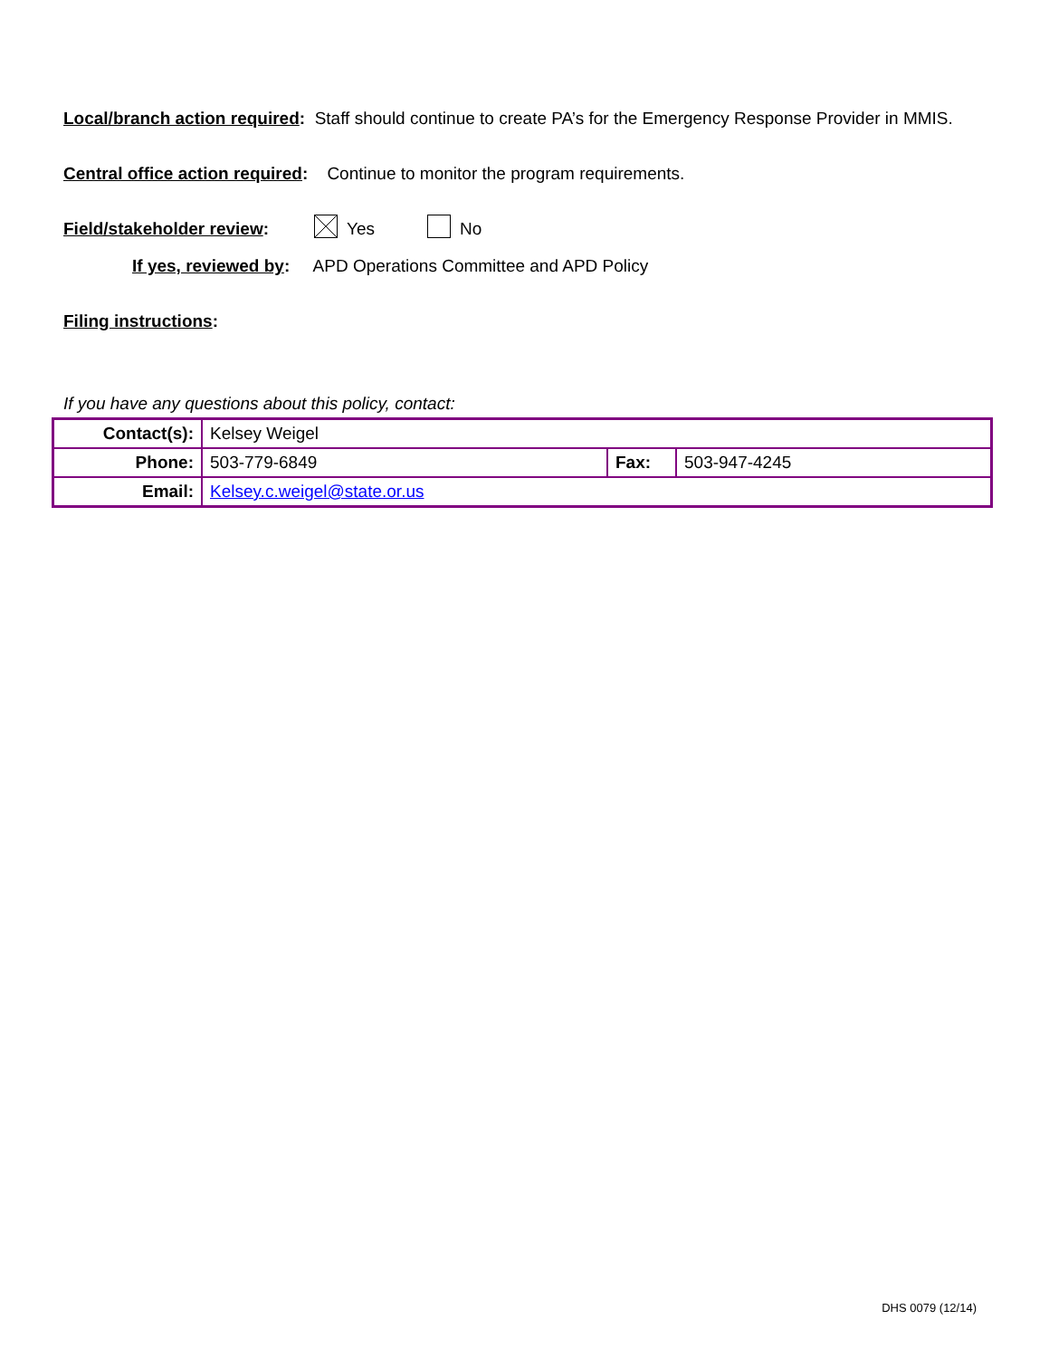Local/branch action required: Staff should continue to create PA’s for the Emergency Response Provider in MMIS.
Central office action required: Continue to monitor the program requirements.
Field/stakeholder review: Yes No
If yes, reviewed by: APD Operations Committee and APD Policy
Filing instructions:
If you have any questions about this policy, contact:
| Contact(s): | Kelsey Weigel | | |
| Phone: | 503-779-6849 | Fax: | 503-947-4245 |
| Email: | Kelsey.c.weigel@state.or.us | | |
DHS 0079 (12/14)